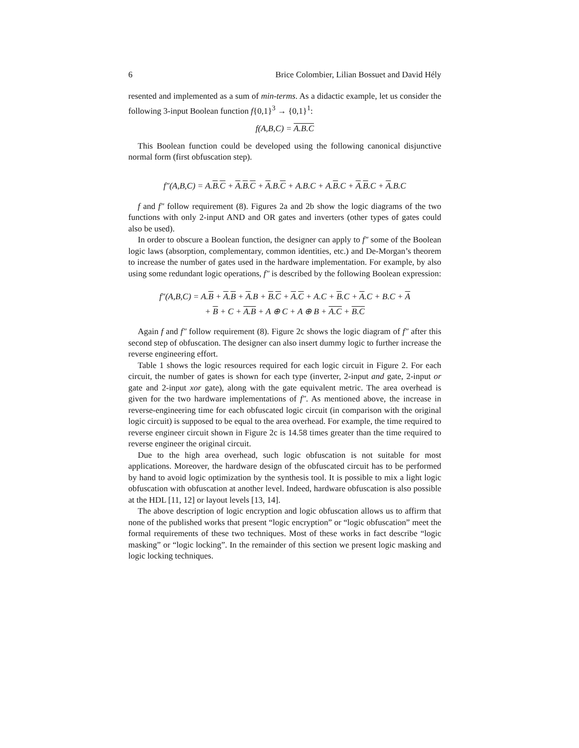6 Brice Colombier, Lilian Bossuet and David Hély
resented and implemented as a sum of min-terms. As a didactic example, let us consider the following 3-input Boolean function f{0,1}<sup>3</sup> → {0,1}<sup>1</sup>:
f(A,B,C) = A.B.C
This Boolean function could be developed using the following canonical disjunctive normal form (first obfuscation step).
f″(A,B,C) = A.B.C + A.B.C + A.B.C + A.B.C + A.B.C + A.B.C + A.B.C
f and f″ follow requirement (8). Figures 2a and 2b show the logic diagrams of the two functions with only 2-input AND and OR gates and inverters (other types of gates could also be used).
In order to obscure a Boolean function, the designer can apply to f″ some of the Boolean logic laws (absorption, complementary, common identities, etc.) and De-Morgan’s theorem to increase the number of gates used in the hardware implementation. For example, by also using some redundant logic operations, f″ is described by the following Boolean expression:
f″(A,B,C) = A.B + A.B + A.B + B.C + A.C + A.C + B.C + A.C + B.C + A
+ B + C + A.B + A ⊕ C + A ⊕ B + A.C + B.C
Again f and f″ follow requirement (8). Figure 2c shows the logic diagram of f″ after this second step of obfuscation. The designer can also insert dummy logic to further increase the reverse engineering effort.
Table 1 shows the logic resources required for each logic circuit in Figure 2. For each circuit, the number of gates is shown for each type (inverter, 2-input and gate, 2-input or gate and 2-input xor gate), along with the gate equivalent metric. The area overhead is given for the two hardware implementations of f″. As mentioned above, the increase in reverse-engineering time for each obfuscated logic circuit (in comparison with the original logic circuit) is supposed to be equal to the area overhead. For example, the time required to reverse engineer circuit shown in Figure 2c is 14.58 times greater than the time required to reverse engineer the original circuit.
Due to the high area overhead, such logic obfuscation is not suitable for most applications. Moreover, the hardware design of the obfuscated circuit has to be performed by hand to avoid logic optimization by the synthesis tool. It is possible to mix a light logic obfuscation with obfuscation at another level. Indeed, hardware obfuscation is also possible at the HDL [11, 12] or layout levels [13, 14].
The above description of logic encryption and logic obfuscation allows us to affirm that none of the published works that present “logic encryption” or “logic obfuscation” meet the formal requirements of these two techniques. Most of these works in fact describe “logic masking” or “logic locking”. In the remainder of this section we present logic masking and logic locking techniques.